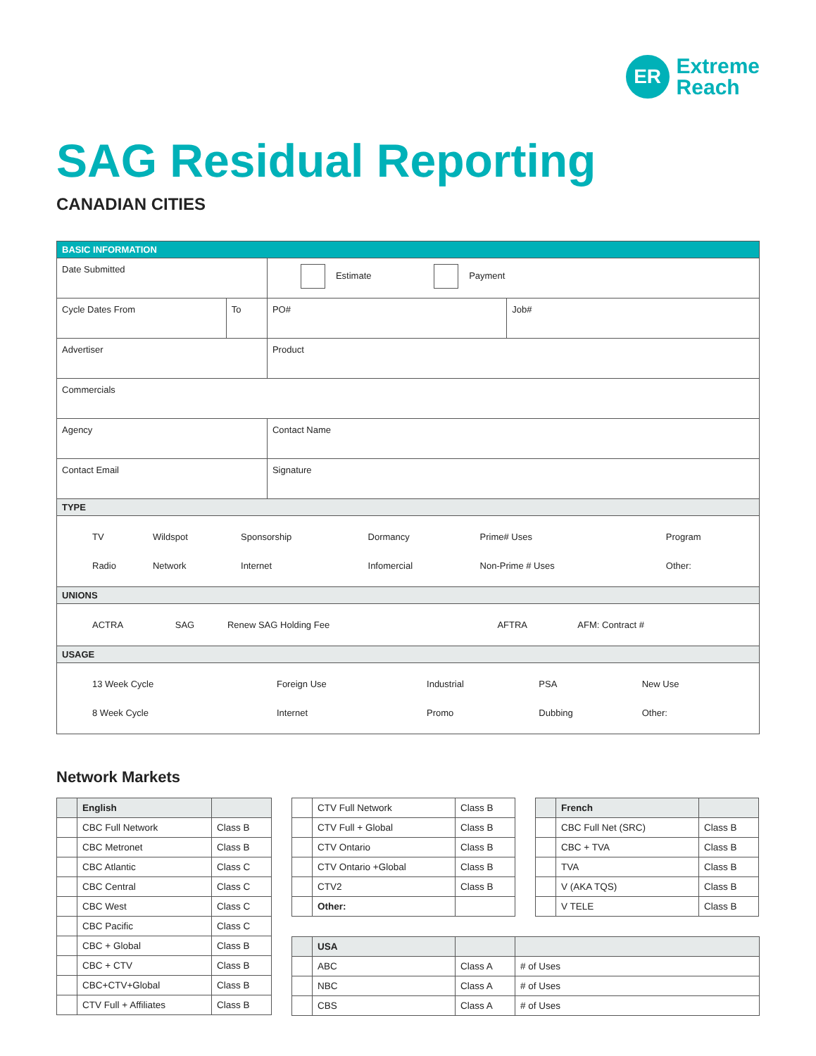ER
Extreme
Reach
SAG Residual Reporting
CANADIAN CITIES
| BASIC INFORMATION | | | |
| Date Submitted | | Estimate Payment | |
| Cycle Dates From | To | PO# | Job# |
| Advertiser | | Product | |
| Commercials | | | |
| Agency | | Contact Name | |
| Contact Email | | Signature | |
| TYPE | | | |
| / TV / Wildspot / Sponsorship / Dormancy / Prime# Uses / Program / / Radio / Network / Internet / Infomercial / Non-Prime # Uses / Other: / | | | |
| UNIONS | | | |
| / ACTRA / SAG / Renew SAG Holding Fee / AFTRA / AFM: Contract # / | | | |
| USAGE | | | |
| / 13 Week Cycle / Foreign Use / Industrial / PSA / New Use / / 8 Week Cycle / Internet / Promo / Dubbing / Other: / | | | |
Network Markets
| | English | |
| | CBC Full Network | Class B |
| | CBC Metronet | Class B |
| | CBC Atlantic | Class C |
| | CBC Central | Class C |
| | CBC West | Class C |
| | CBC Pacific | Class C |
| | CBC + Global | Class B |
| | CBC + CTV | Class B |
| | CBC+CTV+Global | Class B |
| | CTV Full + Affiliates | Class B |
| | CTV Full Network | Class B |
| | CTV Full + Global | Class B |
| | CTV Ontario | Class B |
| | CTV Ontario +Global | Class B |
| | CTV2 | Class B |
| | Other: | |
| | French | |
| | CBC Full Net (SRC) | Class B |
| | CBC + TVA | Class B |
| | TVA | Class B |
| | V (AKA TQS) | Class B |
| | V TELE | Class B |
| | USA | | |
| | ABC | Class A | # of Uses |
| | NBC | Class A | # of Uses |
| | CBS | Class A | # of Uses |